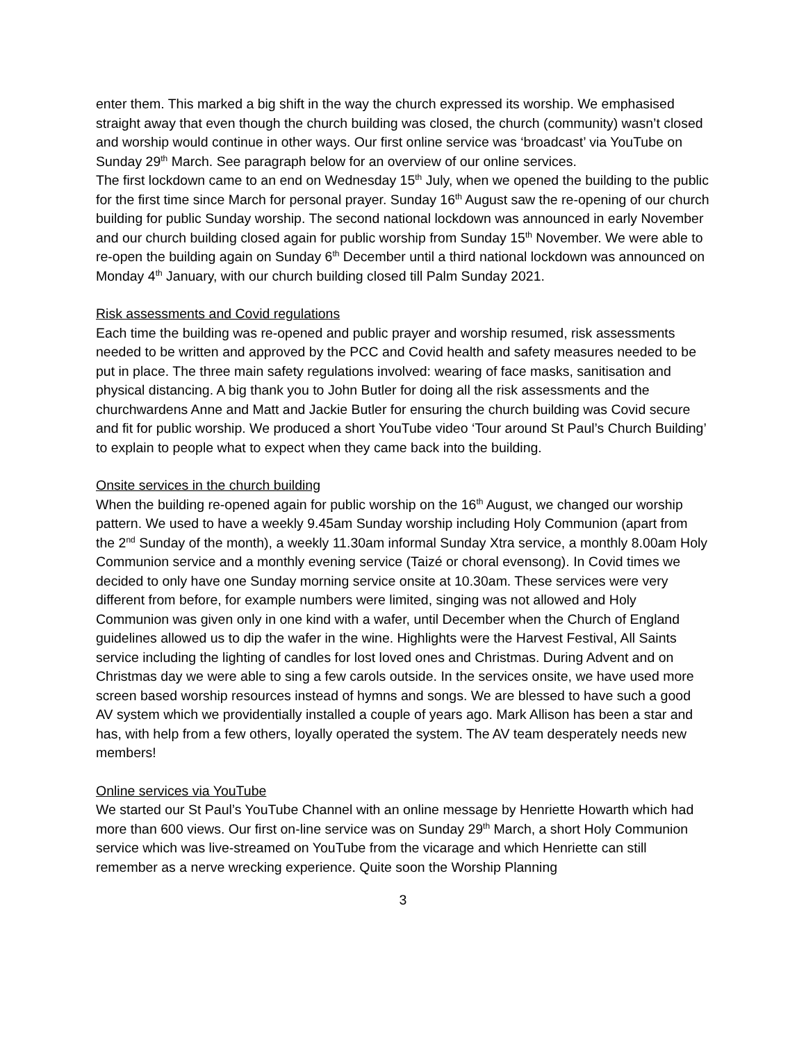enter them. This marked a big shift in the way the church expressed its worship. We emphasised straight away that even though the church building was closed, the church (community) wasn’t closed and worship would continue in other ways. Our first online service was ‘broadcast’ via YouTube on Sunday 29<sup>th</sup> March. See paragraph below for an overview of our online services.
The first lockdown came to an end on Wednesday 15<sup>th</sup> July, when we opened the building to the public for the first time since March for personal prayer. Sunday 16<sup>th</sup> August saw the re-opening of our church building for public Sunday worship. The second national lockdown was announced in early November and our church building closed again for public worship from Sunday 15<sup>th</sup> November. We were able to re-open the building again on Sunday 6<sup>th</sup> December until a third national lockdown was announced on Monday 4<sup>th</sup> January, with our church building closed till Palm Sunday 2021.
Risk assessments and Covid regulations
Each time the building was re-opened and public prayer and worship resumed, risk assessments needed to be written and approved by the PCC and Covid health and safety measures needed to be put in place. The three main safety regulations involved: wearing of face masks, sanitisation and physical distancing. A big thank you to John Butler for doing all the risk assessments and the churchwardens Anne and Matt and Jackie Butler for ensuring the church building was Covid secure and fit for public worship. We produced a short YouTube video ‘Tour around St Paul’s Church Building’ to explain to people what to expect when they came back into the building.
Onsite services in the church building
When the building re-opened again for public worship on the 16<sup>th</sup> August, we changed our worship pattern. We used to have a weekly 9.45am Sunday worship including Holy Communion (apart from the 2<sup>nd</sup> Sunday of the month), a weekly 11.30am informal Sunday Xtra service, a monthly 8.00am Holy Communion service and a monthly evening service (Taizé or choral evensong). In Covid times we decided to only have one Sunday morning service onsite at 10.30am. These services were very different from before, for example numbers were limited, singing was not allowed and Holy Communion was given only in one kind with a wafer, until December when the Church of England guidelines allowed us to dip the wafer in the wine. Highlights were the Harvest Festival, All Saints service including the lighting of candles for lost loved ones and Christmas. During Advent and on Christmas day we were able to sing a few carols outside. In the services onsite, we have used more screen based worship resources instead of hymns and songs. We are blessed to have such a good AV system which we providentially installed a couple of years ago. Mark Allison has been a star and has, with help from a few others, loyally operated the system. The AV team desperately needs new members!
Online services via YouTube
We started our St Paul’s YouTube Channel with an online message by Henriette Howarth which had more than 600 views. Our first on-line service was on Sunday 29<sup>th</sup> March, a short Holy Communion service which was live-streamed on YouTube from the vicarage and which Henriette can still remember as a nerve wrecking experience. Quite soon the Worship Planning
3